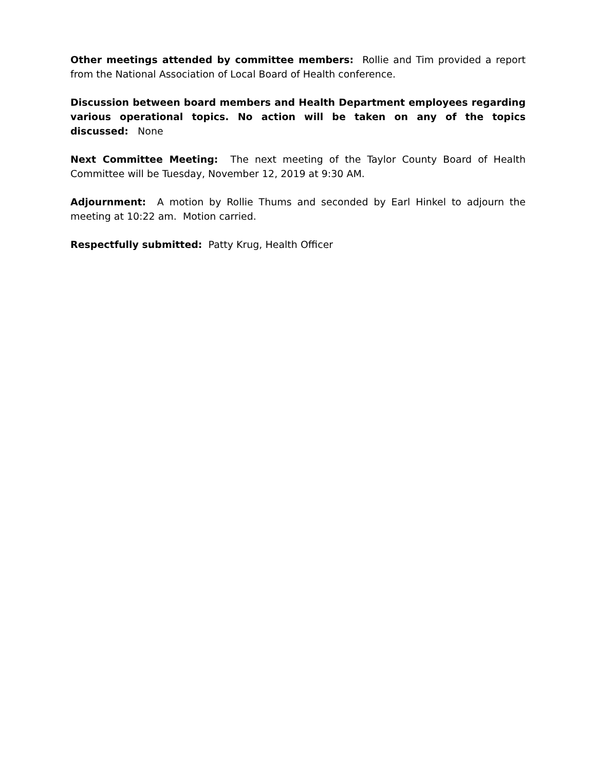Other meetings attended by committee members: Rollie and Tim provided a report from the National Association of Local Board of Health conference.
Discussion between board members and Health Department employees regarding various operational topics. No action will be taken on any of the topics discussed: None
Next Committee Meeting: The next meeting of the Taylor County Board of Health Committee will be Tuesday, November 12, 2019 at 9:30 AM.
Adjournment: A motion by Rollie Thums and seconded by Earl Hinkel to adjourn the meeting at 10:22 am. Motion carried.
Respectfully submitted: Patty Krug, Health Officer